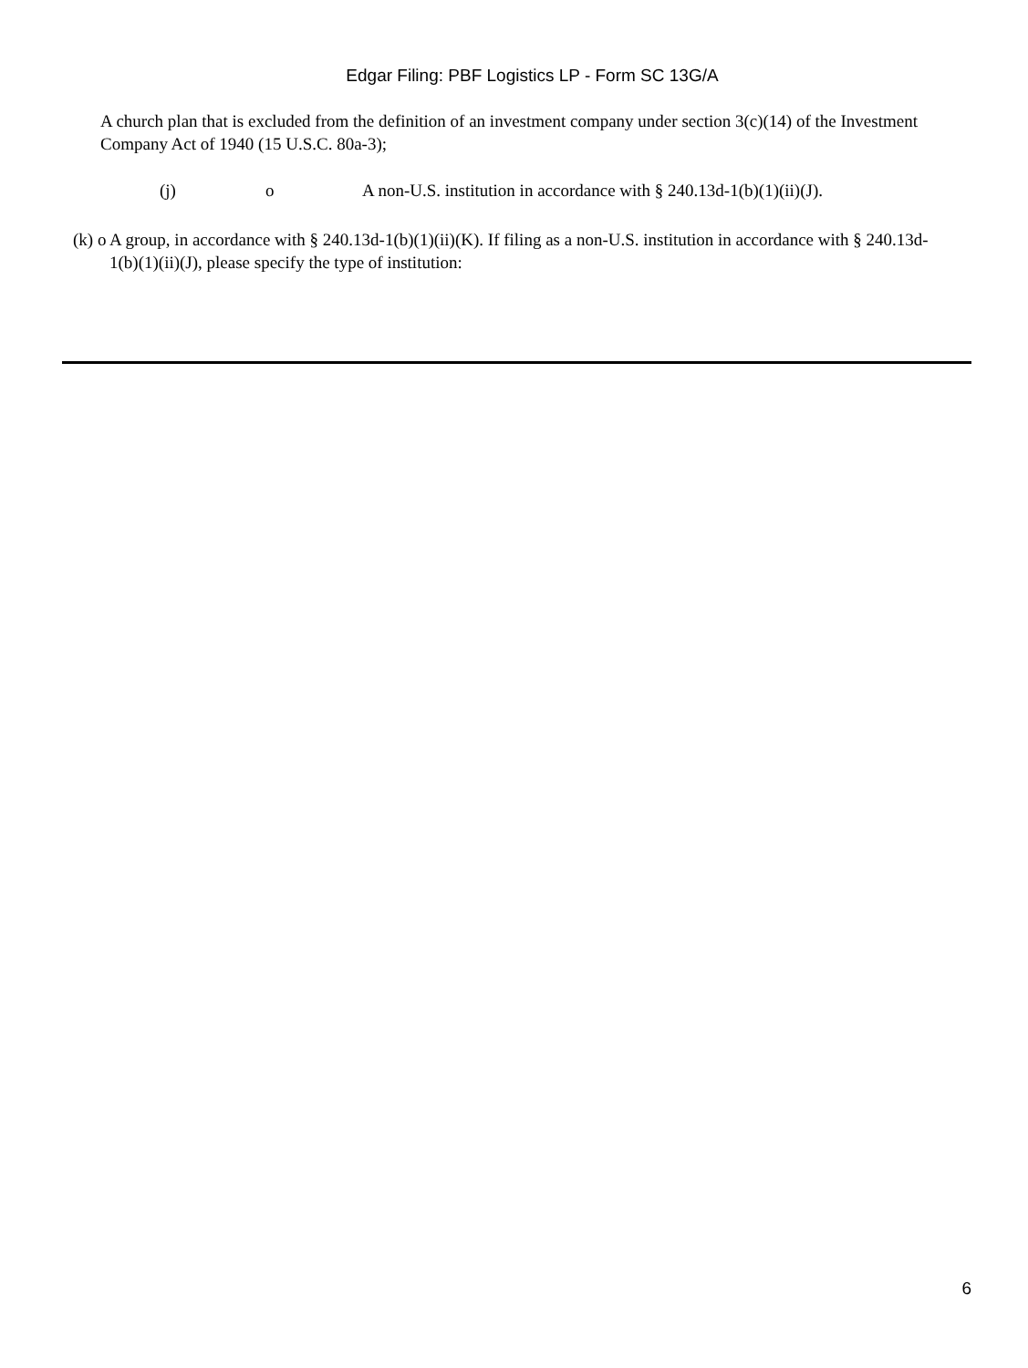Edgar Filing: PBF Logistics LP - Form SC 13G/A
A church plan that is excluded from the definition of an investment company under section 3(c)(14) of the Investment Company Act of 1940 (15 U.S.C. 80a-3);
(j) o A non-U.S. institution in accordance with § 240.13d-1(b)(1)(ii)(J).
(k) o A group, in accordance with § 240.13d-1(b)(1)(ii)(K). If filing as a non-U.S. institution in accordance with § 240.13d-1(b)(1)(ii)(J), please specify the type of institution:
6